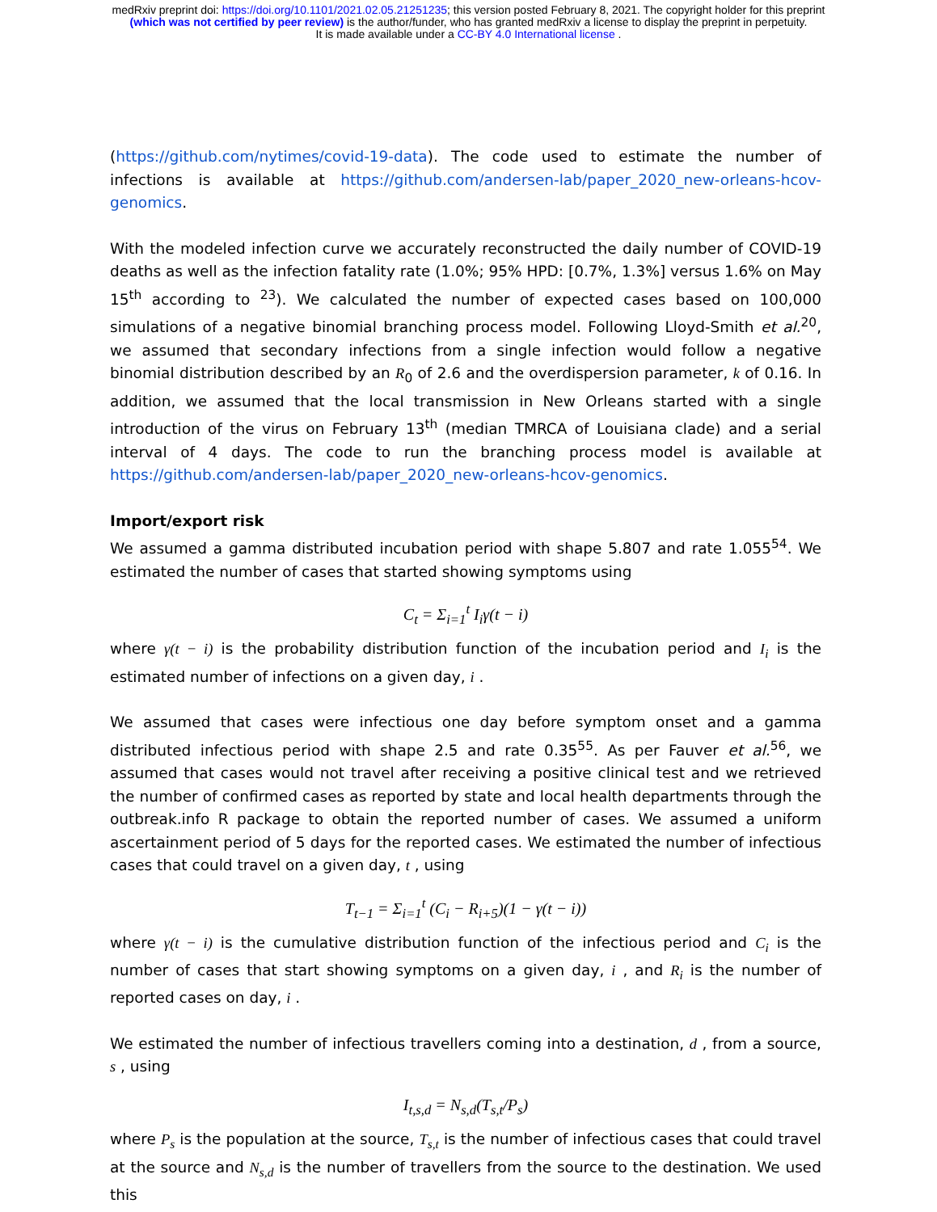medRxiv preprint doi: https://doi.org/10.1101/2021.02.05.21251235; this version posted February 8, 2021. The copyright holder for this preprint
(which was not certified by peer review) is the author/funder, who has granted medRxiv a license to display the preprint in perpetuity.
It is made available under a CC-BY 4.0 International license .
(https://github.com/nytimes/covid-19-data). The code used to estimate the number of infections is available at https://github.com/andersen-lab/paper_2020_new-orleans-hcov-genomics.
With the modeled infection curve we accurately reconstructed the daily number of COVID-19 deaths as well as the infection fatality rate (1.0%; 95% HPD: [0.7%, 1.3%] versus 1.6% on May 15<sup>th</sup> according to <sup>23</sup>). We calculated the number of expected cases based on 100,000 simulations of a negative binomial branching process model. Following Lloyd-Smith et al.<sup>20</sup>, we assumed that secondary infections from a single infection would follow a negative binomial distribution described by an R<sub>0</sub> of 2.6 and the overdispersion parameter, k of 0.16. In addition, we assumed that the local transmission in New Orleans started with a single introduction of the virus on February 13<sup>th</sup> (median TMRCA of Louisiana clade) and a serial interval of 4 days. The code to run the branching process model is available at https://github.com/andersen-lab/paper_2020_new-orleans-hcov-genomics.
Import/export risk
We assumed a gamma distributed incubation period with shape 5.807 and rate 1.055<sup>54</sup>. We estimated the number of cases that started showing symptoms using
C<sub>t</sub> = Σ<sub>i=1</sub><sup>t</sup> I<sub>i</sub>γ(t − i)
where γ(t − i) is the probability distribution function of the incubation period and I<sub>i</sub> is the estimated number of infections on a given day, i .
We assumed that cases were infectious one day before symptom onset and a gamma distributed infectious period with shape 2.5 and rate 0.35<sup>55</sup>. As per Fauver et al.<sup>56</sup>, we assumed that cases would not travel after receiving a positive clinical test and we retrieved the number of confirmed cases as reported by state and local health departments through the outbreak.info R package to obtain the reported number of cases. We assumed a uniform ascertainment period of 5 days for the reported cases. We estimated the number of infectious cases that could travel on a given day, t , using
T<sub>t−1</sub> = Σ<sub>i=1</sub><sup>t</sup> (C<sub>i</sub> − R<sub>i+5</sub>)(1 − γ(t − i))
where γ(t − i) is the cumulative distribution function of the infectious period and C<sub>i</sub> is the number of cases that start showing symptoms on a given day, i , and R<sub>i</sub> is the number of reported cases on day, i .
We estimated the number of infectious travellers coming into a destination, d , from a source, s , using
I<sub>t,s,d</sub> = N<sub>s,d</sub>(T<sub>s,t</sub>/P<sub>s</sub>)
where P<sub>s</sub> is the population at the source, T<sub>s,t</sub> is the number of infectious cases that could travel at the source and N<sub>s,d</sub> is the number of travellers from the source to the destination. We used this